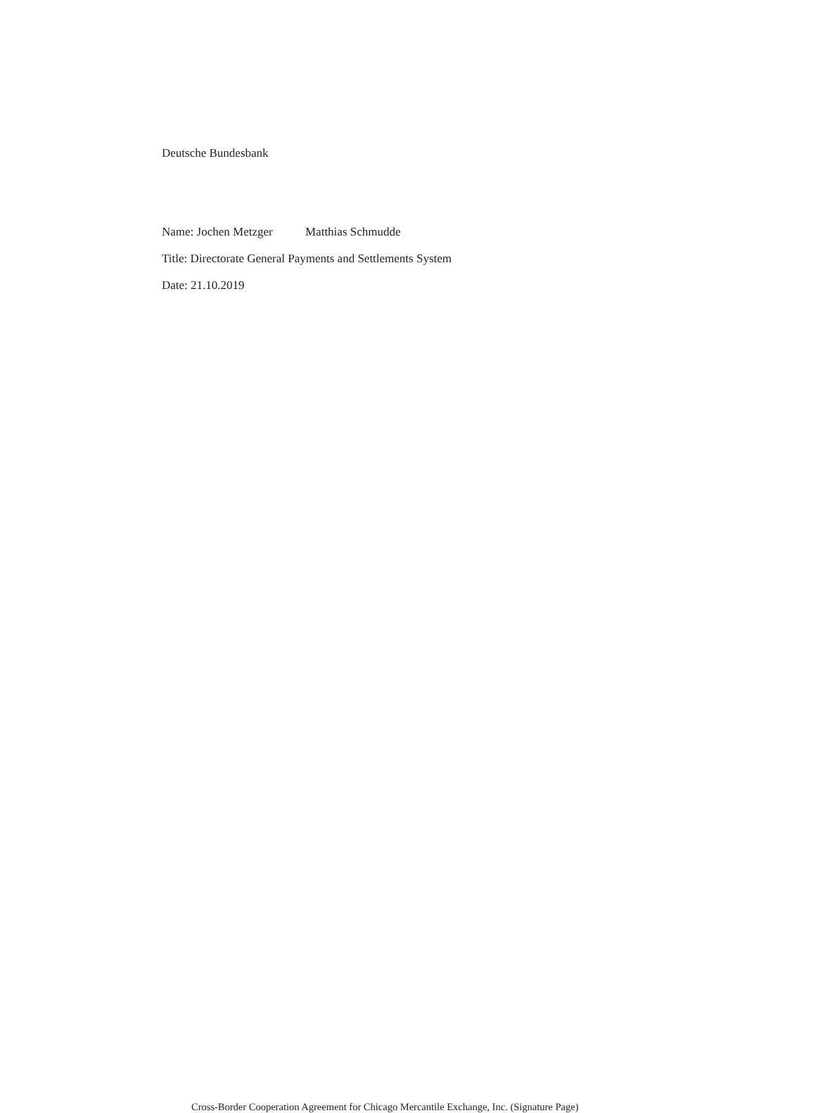Deutsche Bundesbank
Name: Jochen Metzger Matthias Schmudde
Title: Directorate General Payments and Settlements System
Date: 21.10.2019
Cross-Border Cooperation Agreement for Chicago Mercantile Exchange, Inc. (Signature Page)